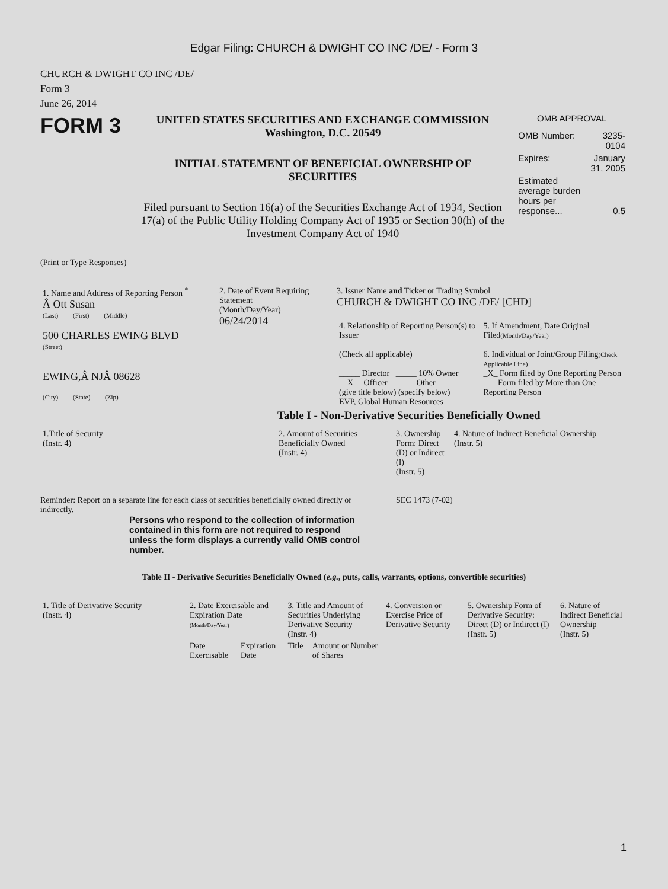Edgar Filing: CHURCH & DWIGHT CO INC /DE/ - Form 3
CHURCH & DWIGHT CO INC /DE/
Form 3
June 26, 2014
FORM 3
UNITED STATES SECURITIES AND EXCHANGE COMMISSION
Washington, D.C. 20549
INITIAL STATEMENT OF BENEFICIAL OWNERSHIP OF
SECURITIES
Filed pursuant to Section 16(a) of the Securities Exchange Act of 1934, Section 17(a) of the Public Utility Holding Company Act of 1935 or Section 30(h) of the Investment Company Act of 1940
OMB APPROVAL
| OMB Number: | 3235-0104 |
| Expires: | January 31, 2005 |
| Estimated average burden hours per response... | 0.5 |
(Print or Type Responses)
| 1. Name and Address of Reporting Person <sup>*</sup> Â Ott Susan (Last) (First) (Middle) 500 CHARLES EWING BLVD (Street) EWING,Â NJÂ 08628 (City) (State) (Zip) | 2. Date of Event Requiring Statement (Month/Day/Year) 06/24/2014 | 3. Issuer Name and Ticker or Trading Symbol CHURCH & DWIGHT CO INC /DE/ [CHD] / 4. Relationship of Reporting Person(s) to Issuer (Check all applicable) _____ Director _____ 10% Owner __X__ Officer _____ Other (give title below) (specify below) EVP, Global Human Resources / 5. If Amendment, Date Original Filed (Month/Day/Year) 6. Individual or Joint/Group Filing (Check Applicable Line) _X_ Form filed by One Reporting Person ___ Form filed by More than One Reporting Person / |
Table I - Non-Derivative Securities Beneficially Owned
| 1.Title of Security (Instr. 4) | 2. Amount of Securities Beneficially Owned (Instr. 4) | 3. Ownership Form: Direct (D) or Indirect (I) (Instr. 5) | 4. Nature of Indirect Beneficial Ownership (Instr. 5) |
| --- | --- | --- | --- |
Reminder: Report on a separate line for each class of securities beneficially owned directly or indirectly.
SEC 1473 (7-02)
Persons who respond to the collection of information contained in this form are not required to respond unless the form displays a currently valid OMB control number.
Table II - Derivative Securities Beneficially Owned (e.g., puts, calls, warrants, options, convertible securities)
| 1. Title of Derivative Security (Instr. 4) | 2. Date Exercisable and Expiration Date (Month/Day/Year) | | 3. Title and Amount of Securities Underlying Derivative Security (Instr. 4) | | 4. Conversion or Exercise Price of Derivative Security | 5. Ownership Form of Derivative Security: Direct (D) or Indirect (I) (Instr. 5) | 6. Nature of Indirect Beneficial Ownership (Instr. 5) |
| --- | --- | --- | --- | --- | --- | --- | --- |
| | Date Exercisable | Expiration Date | Title | Amount or Number of Shares | | | |
1